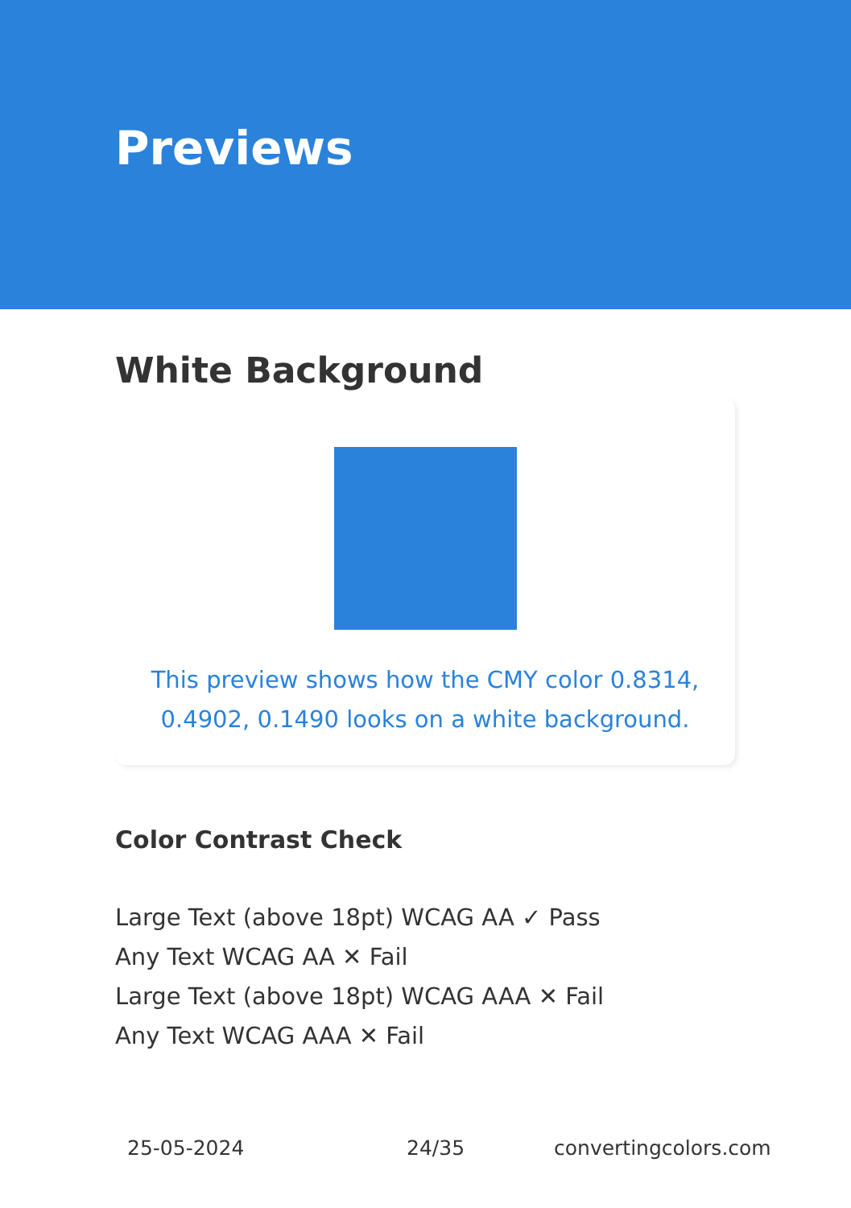Previews
White Background
This preview shows how the CMY color 0.8314, 0.4902, 0.1490 looks on a white background.
Color Contrast Check
Large Text (above 18pt) WCAG AA ✓ Pass
Any Text WCAG AA ✕ Fail
Large Text (above 18pt) WCAG AAA ✕ Fail
Any Text WCAG AAA ✕ Fail
25-05-2024 24/35 convertingcolors.com